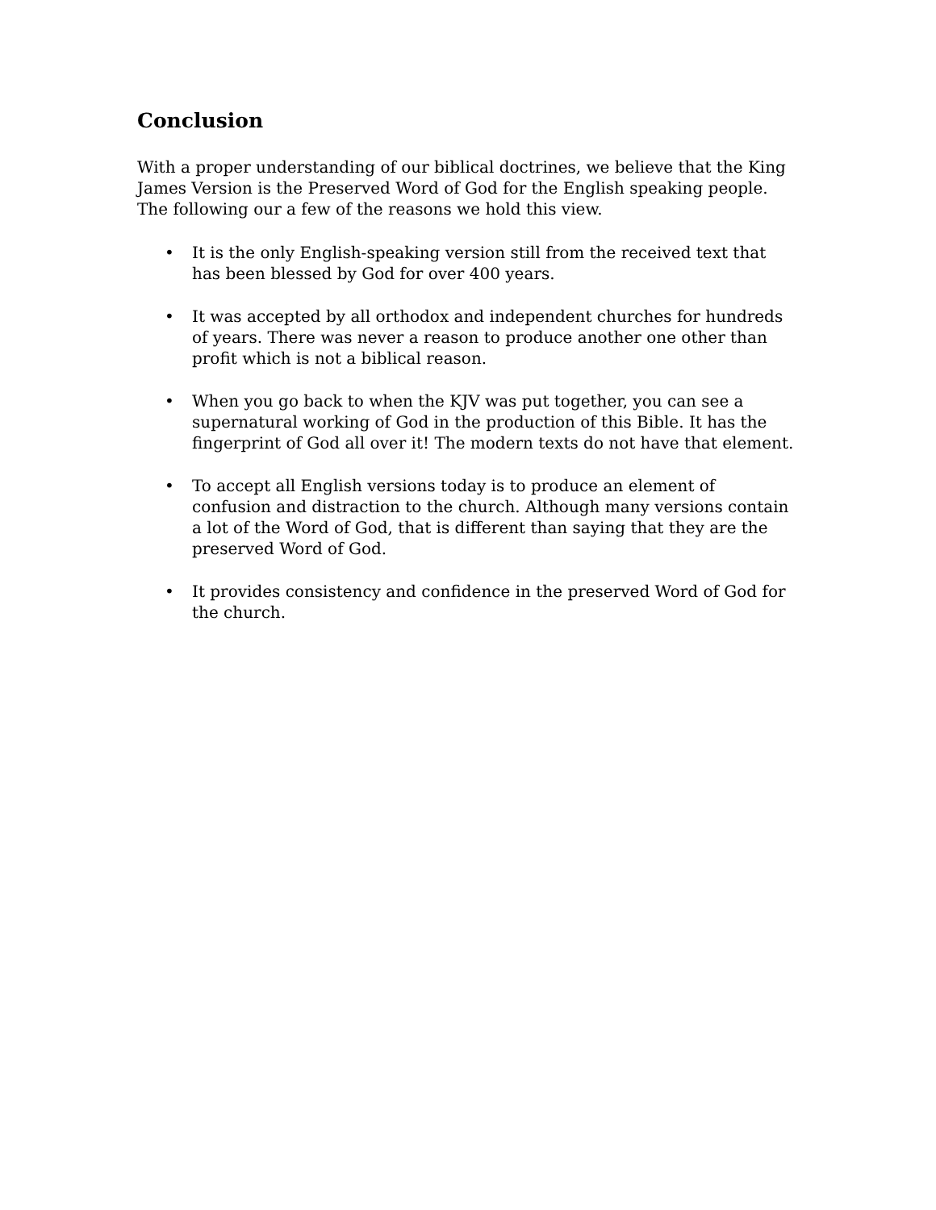Conclusion
With a proper understanding of our biblical doctrines, we believe that the King James Version is the Preserved Word of God for the English speaking people. The following our a few of the reasons we hold this view.
• It is the only English-speaking version still from the received text that has been blessed by God for over 400 years.
• It was accepted by all orthodox and independent churches for hundreds of years. There was never a reason to produce another one other than profit which is not a biblical reason.
• When you go back to when the KJV was put together, you can see a supernatural working of God in the production of this Bible. It has the fingerprint of God all over it! The modern texts do not have that element.
• To accept all English versions today is to produce an element of confusion and distraction to the church. Although many versions contain a lot of the Word of God, that is different than saying that they are the preserved Word of God.
• It provides consistency and confidence in the preserved Word of God for the church.